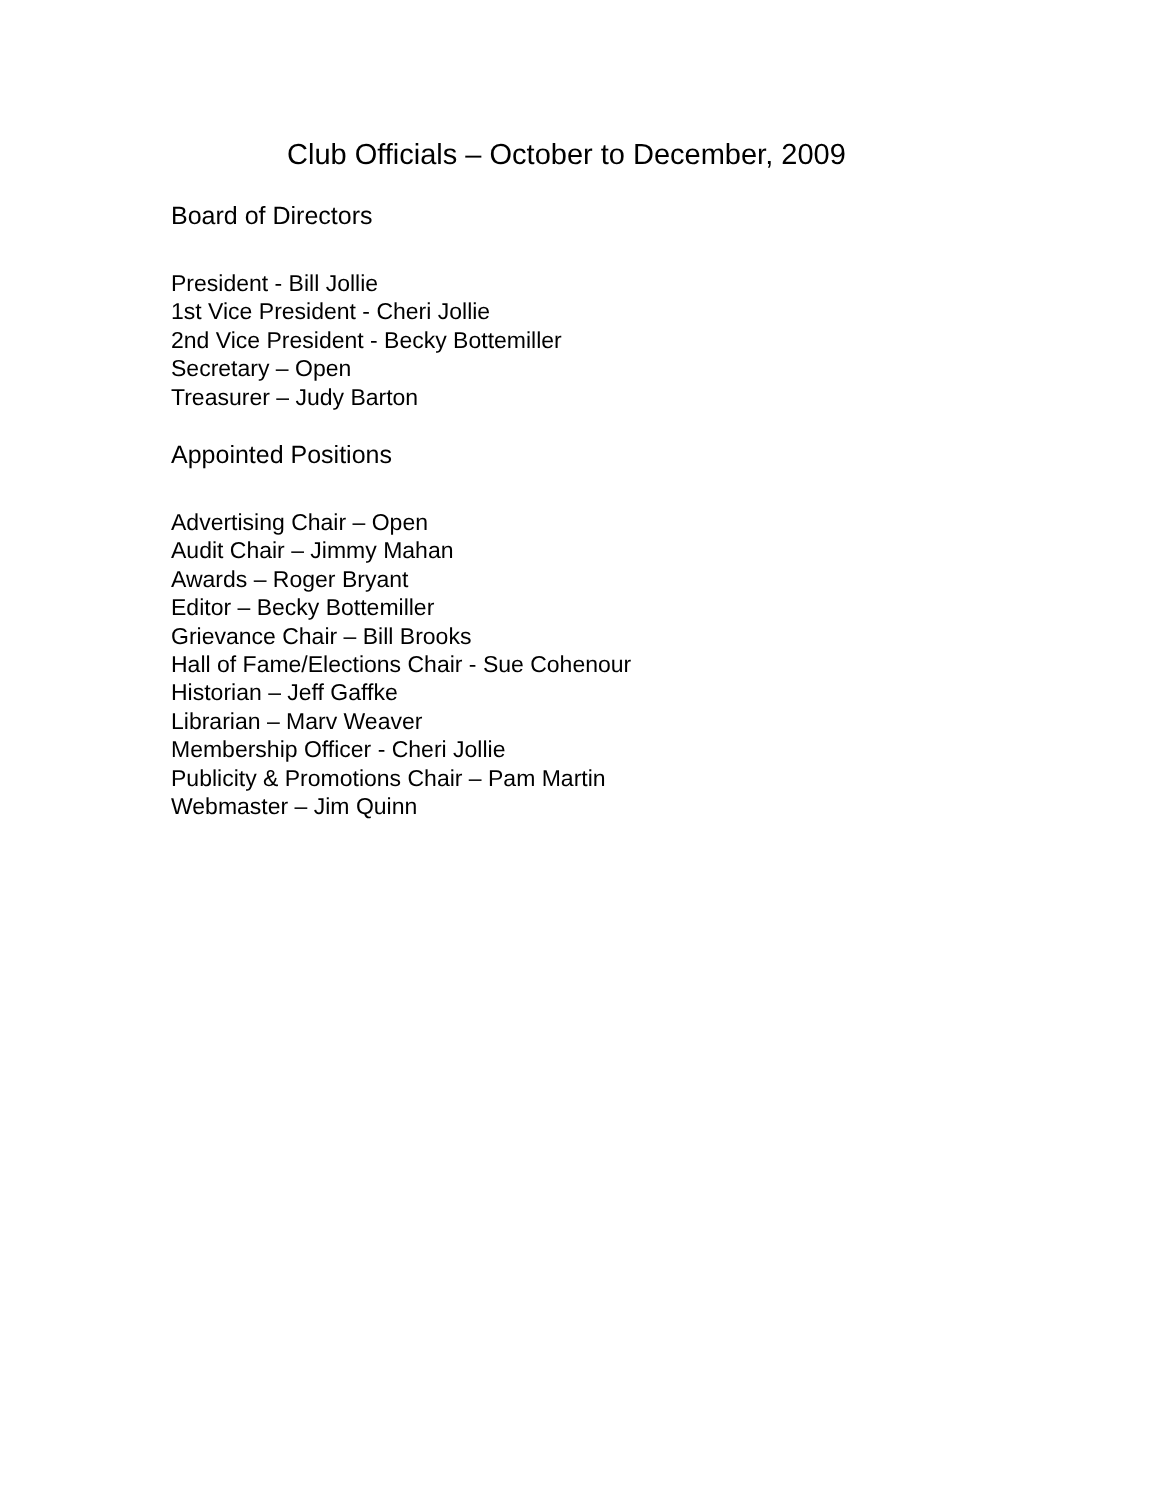Club Officials – October to December, 2009
Board of Directors
President - Bill Jollie
1st Vice President - Cheri Jollie
2nd Vice President - Becky Bottemiller
Secretary – Open
Treasurer – Judy Barton
Appointed Positions
Advertising Chair – Open
Audit Chair – Jimmy Mahan
Awards – Roger Bryant
Editor – Becky Bottemiller
Grievance Chair – Bill Brooks
Hall of Fame/Elections Chair - Sue Cohenour
Historian – Jeff Gaffke
Librarian – Marv Weaver
Membership Officer - Cheri Jollie
Publicity & Promotions Chair – Pam Martin
Webmaster – Jim Quinn